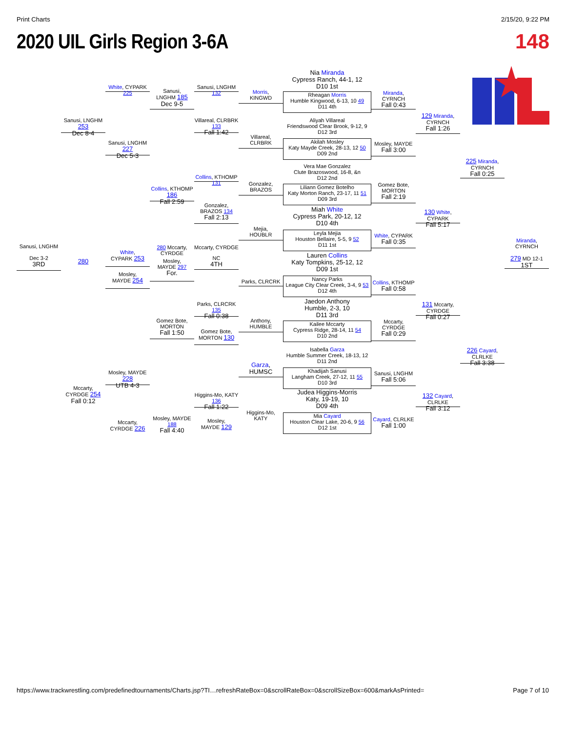Print Charts 2/15/20, 9:22 PM
2020 UIL Girls Region 3-6A 148
Sanusi, LNGHM
Dec 3-2
3RD
Sanusi, LNGHM 253
Dec 8-4
280
Mccarty,
CYRDGE 254
Fall 0:12
White, CYPARK 225
Sanusi, LNGHM 227
Dec 5-3
White,
CYPARK 253
Mosley,
MAYDE 254
Mosley, MAYDE 228
UTB 4-3
Mccarty,
CYRDGE 226
Sanusi,
LNGHM 185
Dec 9-5
Collins, KTHOMP 186
Fall 2:59
280 Mccarty, CYRDGE
Mosley,
MAYDE 297
For.
Gomez Bote,
MORTON
Fall 1:50
Mosley, MAYDE 188
Fall 4:40
Sanusi, LNGHM 132
Villareal, CLRBRK 133
Fall 1:42
Collins, KTHOMP 131
Gonzalez,
BRAZOS 134
Fall 2:13
Mccarty, CYRDGE
NC
4TH
Parks, CLRCRK 135
Fall 0:38
Gomez Bote,
MORTON 130
Higgins-Mo, KATY 136
Fall 1:22
Mosley,
MAYDE 129
Morris,
KINGWD
Villareal,
CLRBRK
Gonzalez,
BRAZOS
Mejia,
HOUBLR
Parks, CLRCRK
Anthony,
HUMBLE
Garza,
HUMSC
Higgins-Mo,
KATY
Nia Miranda
Cypress Ranch, 44-1, 12
D10 1st
Rheagan Morris
Humble Kingwood, 6-13, 10 49
D11 4th
Aliyah Villareal
Friendswood Clear Brook, 9-12, 9
D12 3rd
Akilah Mosley
Katy Mayde Creek, 28-13, 12 50
D09 2nd
Vera Mae Gonzalez
Clute Brazoswood, 16-8, &n
D12 2nd
Liliann Gomez Botelho
Katy Morton Ranch, 23-17, 11 51
D09 3rd
Miah White
Cypress Park, 20-12, 12
D10 4th
Leyla Mejia
Houston Bellaire, 5-5, 9 52
D11 1st
Lauren Collins
Katy Tompkins, 25-12, 12
D09 1st
Nancy Parks
League City Clear Creek, 3-4, 9 53
D12 4th
Jaedon Anthony
Humble, 2-3, 10
D11 3rd
Kailee Mccarty
Cypress Ridge, 28-14, 11 54
D10 2nd
Isabella Garza
Humble Summer Creek, 18-13, 12
D11 2nd
Khadijah Sanusi
Langham Creek, 27-12, 11 55
D10 3rd
Judea Higgins-Morris
Katy, 19-19, 10
D09 4th
Mia Cayard
Houston Clear Lake, 20-6, 9 56
D12 1st
Miranda,
CYRNCH
Fall 0:43
Mosley, MAYDE
Fall 3:00
Gomez Bote,
MORTON
Fall 2:19
White, CYPARK
Fall 0:35
Collins, KTHOMP
Fall 0:58
Mccarty,
CYRDGE
Fall 0:29
Sanusi, LNGHM
Fall 5:06
Cayard, CLRLKE
Fall 1:00
129 Miranda,
CYRNCH
Fall 1:26
130 White, CYPARK
Fall 5:17
131 Mccarty, CYRDGE
Fall 0:27
132 Cayard, CLRLKE
Fall 3:12
225 Miranda,
CYRNCH
Fall 0:25
226 Cayard, CLRLKE
Fall 3:38
Miranda,
CYRNCH
279 MD 12-1
1ST
https://www.trackwrestling.com/predefinedtournaments/Charts.jsp?TI…refreshRateBox=0&scrollRateBox=0&scrollSizeBox=600&markAsPrinted= Page 7 of 10